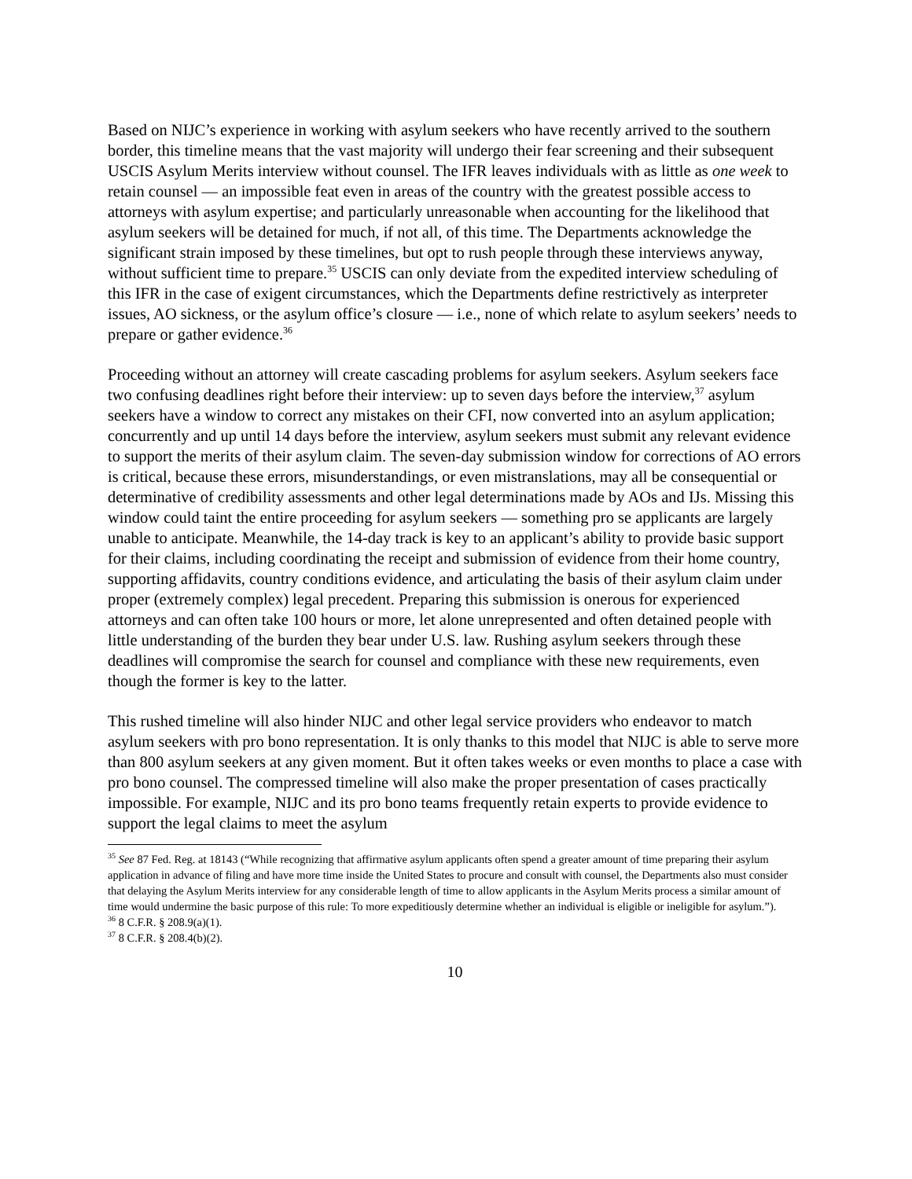Based on NIJC’s experience in working with asylum seekers who have recently arrived to the southern border, this timeline means that the vast majority will undergo their fear screening and their subsequent USCIS Asylum Merits interview without counsel. The IFR leaves individuals with as little as one week to retain counsel — an impossible feat even in areas of the country with the greatest possible access to attorneys with asylum expertise; and particularly unreasonable when accounting for the likelihood that asylum seekers will be detained for much, if not all, of this time. The Departments acknowledge the significant strain imposed by these timelines, but opt to rush people through these interviews anyway, without sufficient time to prepare.<sup>35</sup> USCIS can only deviate from the expedited interview scheduling of this IFR in the case of exigent circumstances, which the Departments define restrictively as interpreter issues, AO sickness, or the asylum office’s closure — i.e., none of which relate to asylum seekers’ needs to prepare or gather evidence.<sup>36</sup>
Proceeding without an attorney will create cascading problems for asylum seekers. Asylum seekers face two confusing deadlines right before their interview: up to seven days before the interview,<sup>37</sup> asylum seekers have a window to correct any mistakes on their CFI, now converted into an asylum application; concurrently and up until 14 days before the interview, asylum seekers must submit any relevant evidence to support the merits of their asylum claim. The seven-day submission window for corrections of AO errors is critical, because these errors, misunderstandings, or even mistranslations, may all be consequential or determinative of credibility assessments and other legal determinations made by AOs and IJs. Missing this window could taint the entire proceeding for asylum seekers — something pro se applicants are largely unable to anticipate. Meanwhile, the 14-day track is key to an applicant’s ability to provide basic support for their claims, including coordinating the receipt and submission of evidence from their home country, supporting affidavits, country conditions evidence, and articulating the basis of their asylum claim under proper (extremely complex) legal precedent. Preparing this submission is onerous for experienced attorneys and can often take 100 hours or more, let alone unrepresented and often detained people with little understanding of the burden they bear under U.S. law. Rushing asylum seekers through these deadlines will compromise the search for counsel and compliance with these new requirements, even though the former is key to the latter.
This rushed timeline will also hinder NIJC and other legal service providers who endeavor to match asylum seekers with pro bono representation. It is only thanks to this model that NIJC is able to serve more than 800 asylum seekers at any given moment. But it often takes weeks or even months to place a case with pro bono counsel. The compressed timeline will also make the proper presentation of cases practically impossible. For example, NIJC and its pro bono teams frequently retain experts to provide evidence to support the legal claims to meet the asylum
<sup>35</sup> See 87 Fed. Reg. at 18143 (“While recognizing that affirmative asylum applicants often spend a greater amount of time preparing their asylum application in advance of filing and have more time inside the United States to procure and consult with counsel, the Departments also must consider that delaying the Asylum Merits interview for any considerable length of time to allow applicants in the Asylum Merits process a similar amount of time would undermine the basic purpose of this rule: To more expeditiously determine whether an individual is eligible or ineligible for asylum.”).
<sup>36</sup> 8 C.F.R. § 208.9(a)(1).
<sup>37</sup> 8 C.F.R. § 208.4(b)(2).
10